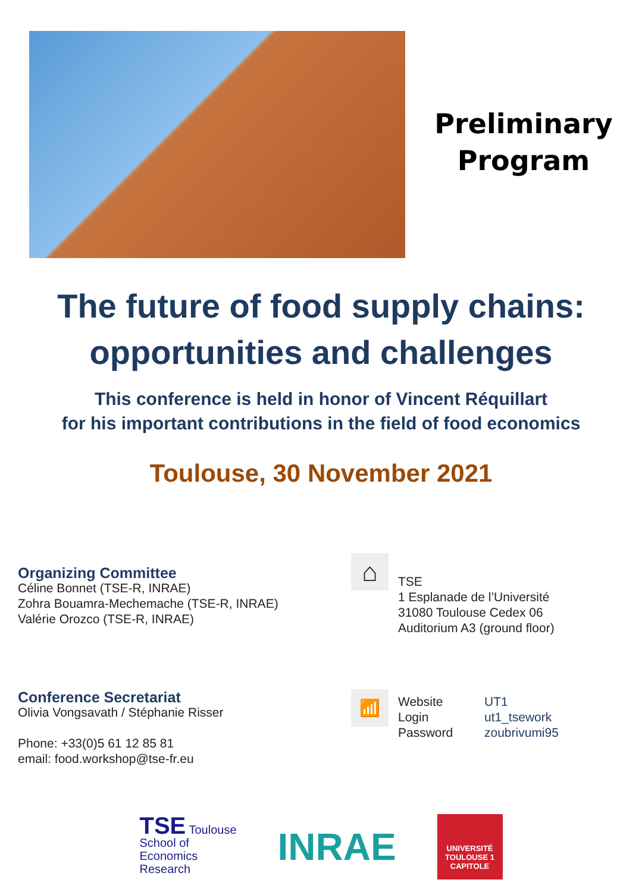Preliminary
Program
The future of food supply chains:
opportunities and challenges
This conference is held in honor of Vincent Réquillart
for his important contributions in the field of food economics
Toulouse, 30 November 2021
Organizing Committee
Céline Bonnet (TSE-R, INRAE)
Zohra Bouamra-Mechemache (TSE-R, INRAE)
Valérie Orozco (TSE-R, INRAE)
⌂
TSE
1 Esplanade de l’Université
31080 Toulouse Cedex 06
Auditorium A3 (ground floor)
Conference Secretariat
Olivia Vongsavath / Stéphanie Risser
Phone: +33(0)5 61 12 85 81
email: food.workshop@tse-fr.eu
📶
Website
Login
Password
UT1
ut1_tsework
zoubrivumi95
TSE Toulouse
School of
Economics
Research
INRAE
UNIVERSITÉ TOULOUSE 1 CAPITOLE